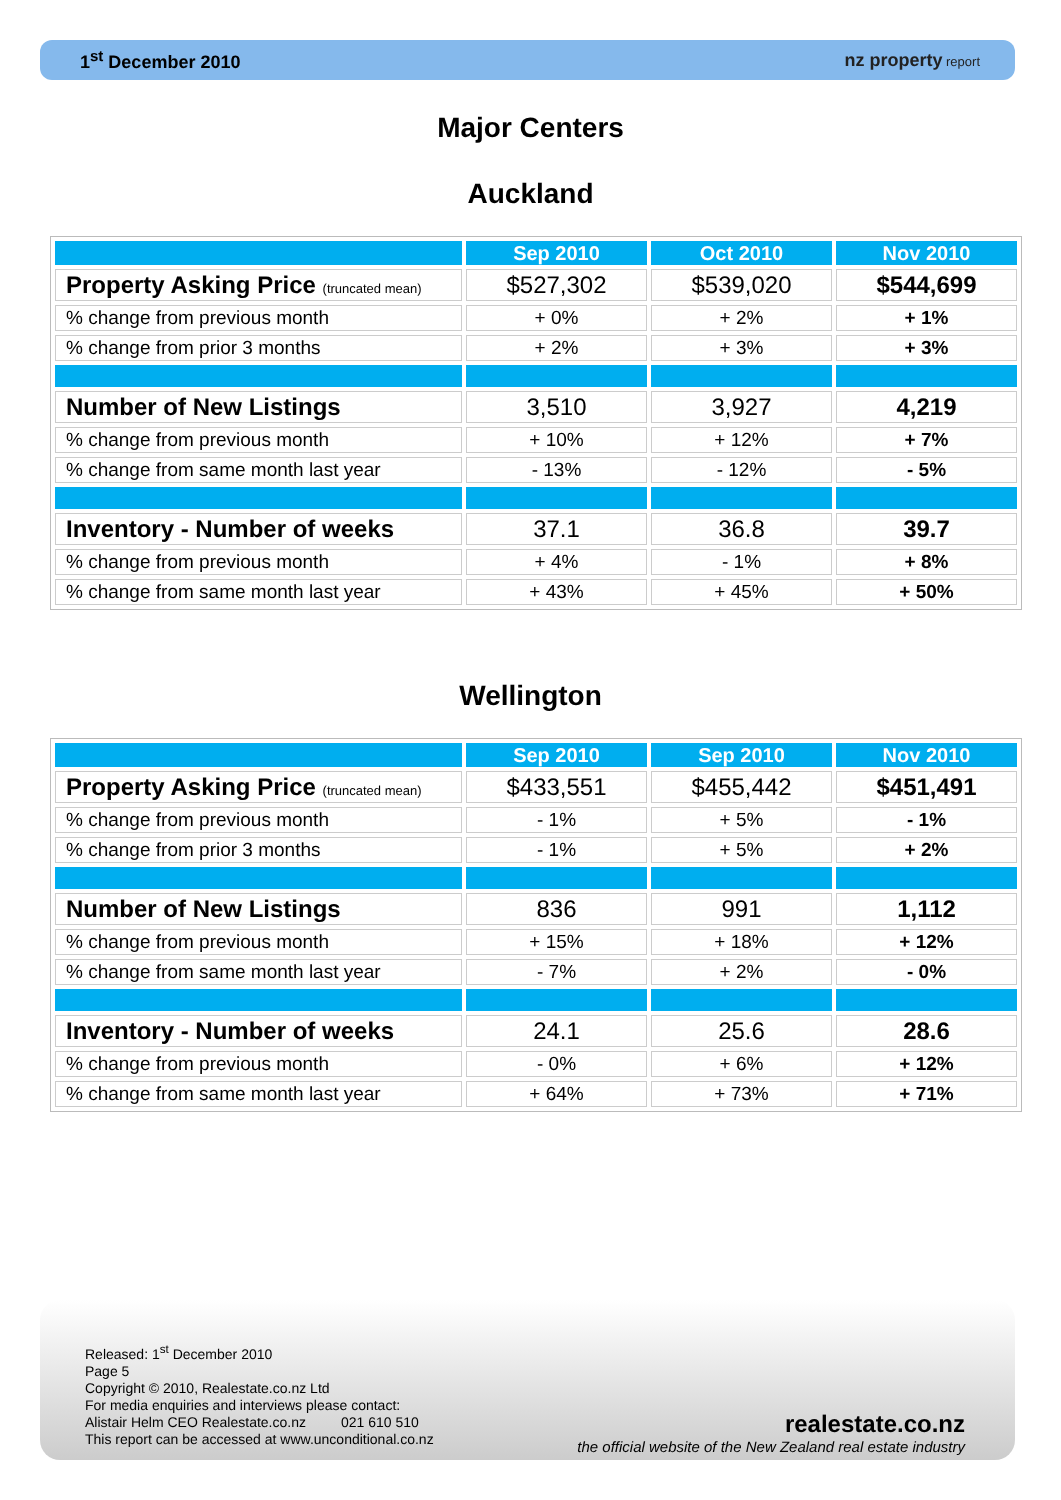1<sup>st</sup> December 2010 nz property report
Major Centers
Auckland
| | Sep 2010 | Oct 2010 | Nov 2010 |
| --- | --- | --- | --- |
| Property Asking Price (truncated mean) | $527,302 | $539,020 | $544,699 |
| % change from previous month | + 0% | + 2% | + 1% |
| % change from prior 3 months | + 2% | + 3% | + 3% |
| Number of New Listings | 3,510 | 3,927 | 4,219 |
| % change from previous month | + 10% | + 12% | + 7% |
| % change from same month last year | - 13% | - 12% | - 5% |
| Inventory - Number of weeks | 37.1 | 36.8 | 39.7 |
| % change from previous month | + 4% | - 1% | + 8% |
| % change from same month last year | + 43% | + 45% | + 50% |
Wellington
| | Sep 2010 | Sep 2010 | Nov 2010 |
| --- | --- | --- | --- |
| Property Asking Price (truncated mean) | $433,551 | $455,442 | $451,491 |
| % change from previous month | - 1% | + 5% | - 1% |
| % change from prior 3 months | - 1% | + 5% | + 2% |
| Number of New Listings | 836 | 991 | 1,112 |
| % change from previous month | + 15% | + 18% | + 12% |
| % change from same month last year | - 7% | + 2% | - 0% |
| Inventory - Number of weeks | 24.1 | 25.6 | 28.6 |
| % change from previous month | - 0% | + 6% | + 12% |
| % change from same month last year | + 64% | + 73% | + 71% |
Released: 1<sup>st</sup> December 2010
Page 5
Copyright © 2010, Realestate.co.nz Ltd
For media enquiries and interviews please contact:
Alistair Helm CEO Realestate.co.nz 021 610 510
This report can be accessed at www.unconditional.co.nz
realestate.co.nz
the official website of the New Zealand real estate industry